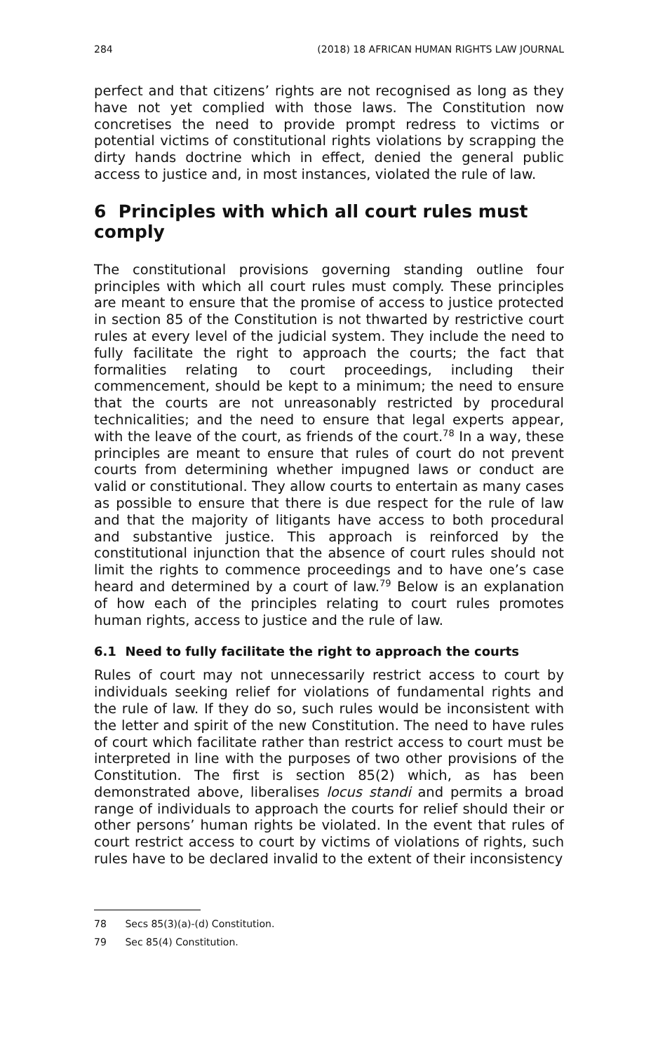284 (2018) 18 AFRICAN HUMAN RIGHTS LAW JOURNAL
perfect and that citizens’ rights are not recognised as long as they have not yet complied with those laws. The Constitution now concretises the need to provide prompt redress to victims or potential victims of constitutional rights violations by scrapping the dirty hands doctrine which in effect, denied the general public access to justice and, in most instances, violated the rule of law.
6 Principles with which all court rules must comply
The constitutional provisions governing standing outline four principles with which all court rules must comply. These principles are meant to ensure that the promise of access to justice protected in section 85 of the Constitution is not thwarted by restrictive court rules at every level of the judicial system. They include the need to fully facilitate the right to approach the courts; the fact that formalities relating to court proceedings, including their commencement, should be kept to a minimum; the need to ensure that the courts are not unreasonably restricted by procedural technicalities; and the need to ensure that legal experts appear, with the leave of the court, as friends of the court.<sup>78</sup> In a way, these principles are meant to ensure that rules of court do not prevent courts from determining whether impugned laws or conduct are valid or constitutional. They allow courts to entertain as many cases as possible to ensure that there is due respect for the rule of law and that the majority of litigants have access to both procedural and substantive justice. This approach is reinforced by the constitutional injunction that the absence of court rules should not limit the rights to commence proceedings and to have one’s case heard and determined by a court of law.<sup>79</sup> Below is an explanation of how each of the principles relating to court rules promotes human rights, access to justice and the rule of law.
6.1 Need to fully facilitate the right to approach the courts
Rules of court may not unnecessarily restrict access to court by individuals seeking relief for violations of fundamental rights and the rule of law. If they do so, such rules would be inconsistent with the letter and spirit of the new Constitution. The need to have rules of court which facilitate rather than restrict access to court must be interpreted in line with the purposes of two other provisions of the Constitution. The first is section 85(2) which, as has been demonstrated above, liberalises locus standi and permits a broad range of individuals to approach the courts for relief should their or other persons’ human rights be violated. In the event that rules of court restrict access to court by victims of violations of rights, such rules have to be declared invalid to the extent of their inconsistency
78 Secs 85(3)(a)-(d) Constitution.
79 Sec 85(4) Constitution.